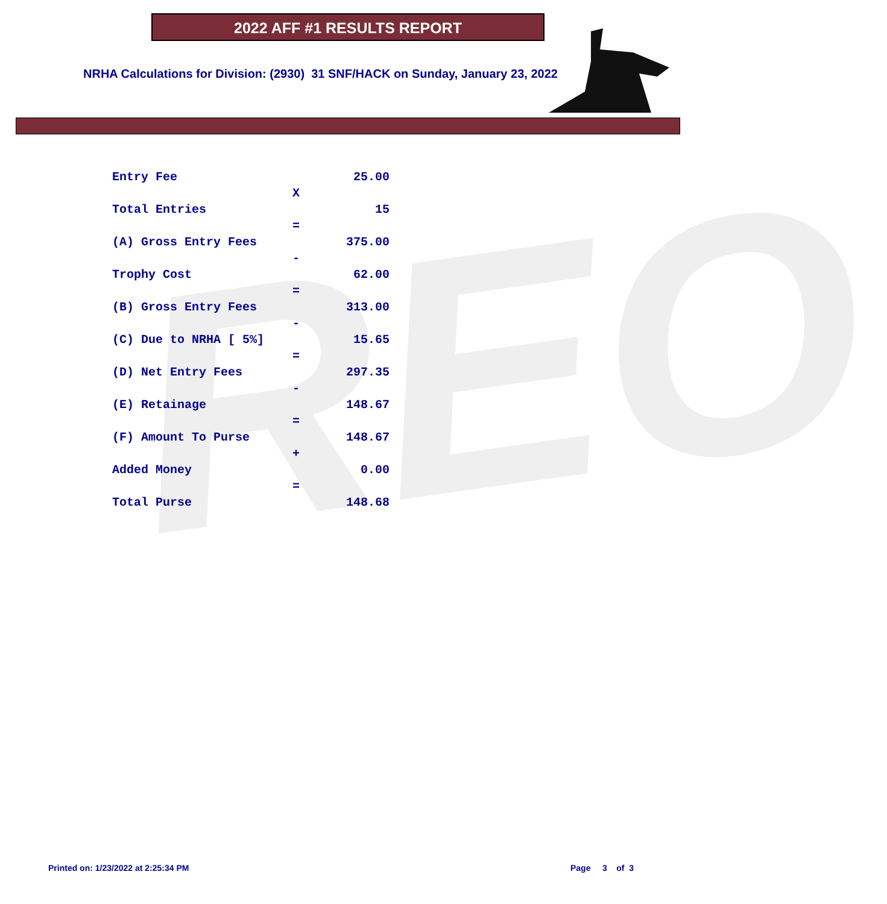REO
2022 AFF #1 RESULTS REPORT
NRHA Calculations for Division: (2930) 31 SNF/HACK on Sunday, January 23, 2022
| Entry Fee | | 25.00 |
| | X | |
| Total Entries | | 15 |
| | = | |
| (A) Gross Entry Fees | | 375.00 |
| | - | |
| Trophy Cost | | 62.00 |
| | = | |
| (B) Gross Entry Fees | | 313.00 |
| | - | |
| (C) Due to NRHA [ 5%] | | 15.65 |
| | = | |
| (D) Net Entry Fees | | 297.35 |
| | - | |
| (E) Retainage | | 148.67 |
| | = | |
| (F) Amount To Purse | | 148.67 |
| | + | |
| Added Money | | 0.00 |
| | = | |
| Total Purse | | 148.68 |
Printed on: 1/23/2022 at 2:25:34 PM
Page 3 of 3